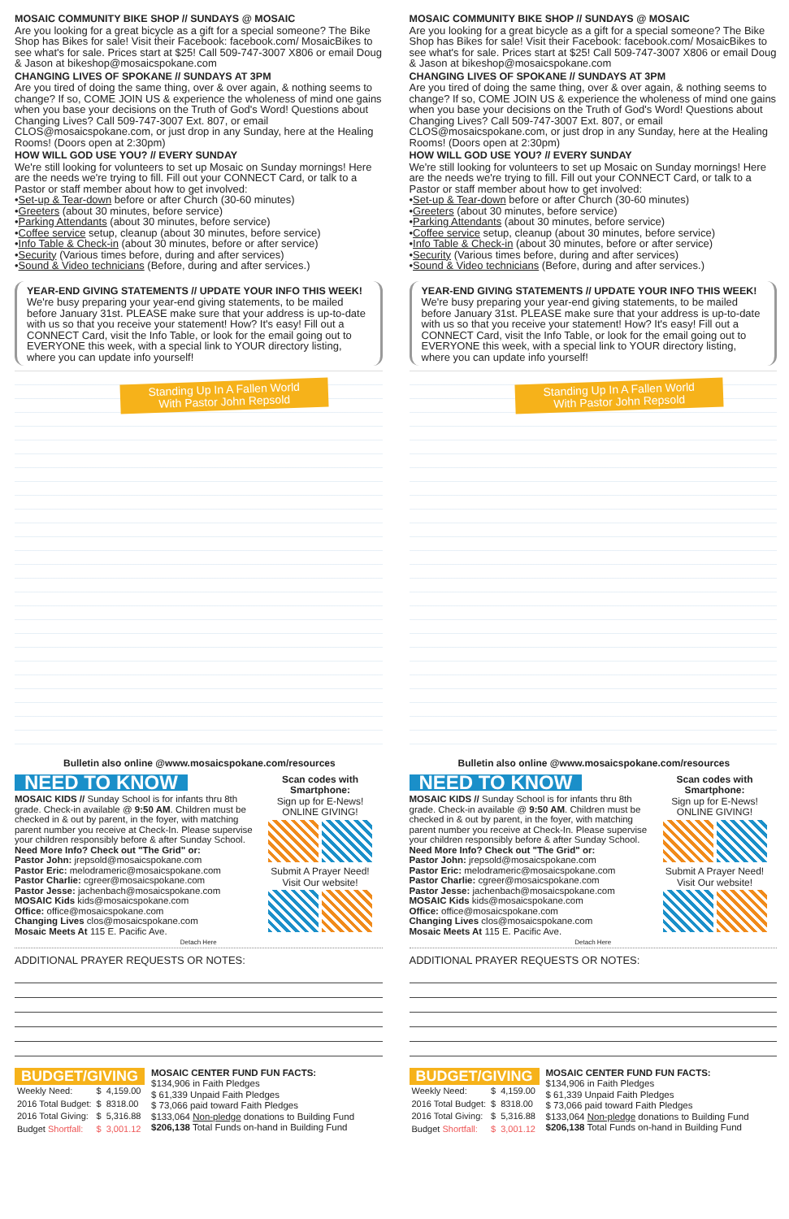MOSAIC COMMUNITY BIKE SHOP // SUNDAYS @ MOSAIC
Are you looking for a great bicycle as a gift for a special someone? The Bike Shop has Bikes for sale! Visit their Facebook: facebook.com/ MosaicBikes to see what's for sale. Prices start at $25! Call 509-747-3007 X806 or email Doug & Jason at bikeshop@mosaicspokane.com
CHANGING LIVES OF SPOKANE // SUNDAYS AT 3PM
Are you tired of doing the same thing, over & over again, & nothing seems to change? If so, COME JOIN US & experience the wholeness of mind one gains when you base your decisions on the Truth of God's Word! Questions about Changing Lives? Call 509-747-3007 Ext. 807, or email CLOS@mosaicspokane.com, or just drop in any Sunday, here at the Healing Rooms! (Doors open at 2:30pm)
HOW WILL GOD USE YOU? // EVERY SUNDAY
We're still looking for volunteers to set up Mosaic on Sunday mornings! Here are the needs we're trying to fill. Fill out your CONNECT Card, or talk to a Pastor or staff member about how to get involved:
•Set-up & Tear-down before or after Church (30-60 minutes)
•Greeters (about 30 minutes, before service)
•Parking Attendants (about 30 minutes, before service)
•Coffee service setup, cleanup (about 30 minutes, before service)
•Info Table & Check-in (about 30 minutes, before or after service)
•Security (Various times before, during and after services)
•Sound & Video technicians (Before, during and after services.)
YEAR-END GIVING STATEMENTS // UPDATE YOUR INFO THIS WEEK!
We're busy preparing your year-end giving statements, to be mailed before January 31st. PLEASE make sure that your address is up-to-date with us so that you receive your statement! How? It's easy! Fill out a CONNECT Card, visit the Info Table, or look for the email going out to EVERYONE this week, with a special link to YOUR directory listing, where you can update info yourself!
Standing Up In A Fallen World
With Pastor John Repsold
Bulletin also online @www.mosaicspokane.com/resources
NEED TO KNOW
MOSAIC KIDS // Sunday School is for infants thru 8th grade. Check-in available @ 9:50 AM. Children must be checked in & out by parent, in the foyer, with matching parent number you receive at Check-In. Please supervise your children responsibly before & after Sunday School.
Need More Info? Check out "The Grid" or:
Pastor John: jrepsold@mosaicspokane.com
Pastor Eric: melodrameric@mosaicspokane.com
Pastor Charlie: cgreer@mosaicspokane.com
Pastor Jesse: jachenbach@mosaicspokane.com
MOSAIC Kids kids@mosaicspokane.com
Office: office@mosaicspokane.com
Changing Lives clos@mosaicspokane.com
Mosaic Meets At 115 E. Pacific Ave.
Scan codes with Smartphone:
Sign up for E-News! ONLINE GIVING!
Submit A Prayer Need! Visit Our website!
Detach Here
ADDITIONAL PRAYER REQUESTS OR NOTES:
BUDGET/GIVING
| Weekly Need: | $ | 4,159.00 |
| 2016 Total Budget: | $ | 8318.00 |
| 2016 Total Giving: | $ | 5,316.88 |
| Budget Shortfall: | $ | 3,001.12 |
MOSAIC CENTER FUND FUN FACTS:
$134,906 in Faith Pledges
$ 61,339 Unpaid Faith Pledges
$ 73,066 paid toward Faith Pledges
$133,064 Non-pledge donations to Building Fund
$206,138 Total Funds on-hand in Building Fund
MOSAIC COMMUNITY BIKE SHOP // SUNDAYS @ MOSAIC
Are you looking for a great bicycle as a gift for a special someone? The Bike Shop has Bikes for sale! Visit their Facebook: facebook.com/ MosaicBikes to see what's for sale. Prices start at $25! Call 509-747-3007 X806 or email Doug & Jason at bikeshop@mosaicspokane.com
CHANGING LIVES OF SPOKANE // SUNDAYS AT 3PM
Are you tired of doing the same thing, over & over again, & nothing seems to change? If so, COME JOIN US & experience the wholeness of mind one gains when you base your decisions on the Truth of God's Word! Questions about Changing Lives? Call 509-747-3007 Ext. 807, or email CLOS@mosaicspokane.com, or just drop in any Sunday, here at the Healing Rooms! (Doors open at 2:30pm)
HOW WILL GOD USE YOU? // EVERY SUNDAY
We're still looking for volunteers to set up Mosaic on Sunday mornings! Here are the needs we're trying to fill. Fill out your CONNECT Card, or talk to a Pastor or staff member about how to get involved:
•Set-up & Tear-down before or after Church (30-60 minutes)
•Greeters (about 30 minutes, before service)
•Parking Attendants (about 30 minutes, before service)
•Coffee service setup, cleanup (about 30 minutes, before service)
•Info Table & Check-in (about 30 minutes, before or after service)
•Security (Various times before, during and after services)
•Sound & Video technicians (Before, during and after services.)
YEAR-END GIVING STATEMENTS // UPDATE YOUR INFO THIS WEEK!
We're busy preparing your year-end giving statements, to be mailed before January 31st. PLEASE make sure that your address is up-to-date with us so that you receive your statement! How? It's easy! Fill out a CONNECT Card, visit the Info Table, or look for the email going out to EVERYONE this week, with a special link to YOUR directory listing, where you can update info yourself!
Standing Up In A Fallen World
With Pastor John Repsold
Bulletin also online @www.mosaicspokane.com/resources
NEED TO KNOW
MOSAIC KIDS // Sunday School is for infants thru 8th grade. Check-in available @ 9:50 AM. Children must be checked in & out by parent, in the foyer, with matching parent number you receive at Check-In. Please supervise your children responsibly before & after Sunday School.
Need More Info? Check out "The Grid" or:
Pastor John: jrepsold@mosaicspokane.com
Pastor Eric: melodrameric@mosaicspokane.com
Pastor Charlie: cgreer@mosaicspokane.com
Pastor Jesse: jachenbach@mosaicspokane.com
MOSAIC Kids kids@mosaicspokane.com
Office: office@mosaicspokane.com
Changing Lives clos@mosaicspokane.com
Mosaic Meets At 115 E. Pacific Ave.
Scan codes with Smartphone:
Sign up for E-News! ONLINE GIVING!
Submit A Prayer Need! Visit Our website!
Detach Here
ADDITIONAL PRAYER REQUESTS OR NOTES:
BUDGET/GIVING
| Weekly Need: | $ | 4,159.00 |
| 2016 Total Budget: | $ | 8318.00 |
| 2016 Total Giving: | $ | 5,316.88 |
| Budget Shortfall: | $ | 3,001.12 |
MOSAIC CENTER FUND FUN FACTS:
$134,906 in Faith Pledges
$ 61,339 Unpaid Faith Pledges
$ 73,066 paid toward Faith Pledges
$133,064 Non-pledge donations to Building Fund
$206,138 Total Funds on-hand in Building Fund